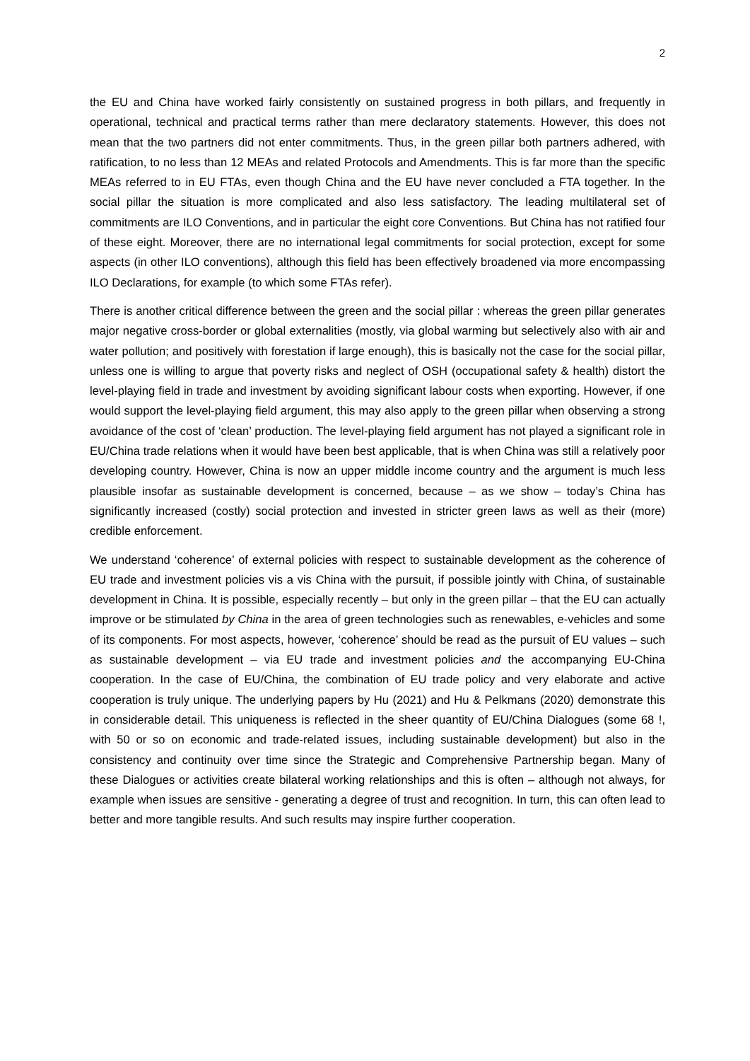2
the EU and China have worked fairly consistently on sustained progress in both pillars, and frequently in operational, technical and practical terms rather than mere declaratory statements. However, this does not mean that the two partners did not enter commitments. Thus, in the green pillar both partners adhered, with ratification, to no less than 12 MEAs and related Protocols and Amendments. This is far more than the specific MEAs referred to in EU FTAs, even though China and the EU have never concluded a FTA together. In the social pillar the situation is more complicated and also less satisfactory. The leading multilateral set of commitments are ILO Conventions, and in particular the eight core Conventions. But China has not ratified four of these eight. Moreover, there are no international legal commitments for social protection, except for some aspects (in other ILO conventions), although this field has been effectively broadened via more encompassing ILO Declarations, for example (to which some FTAs refer).
There is another critical difference between the green and the social pillar : whereas the green pillar generates major negative cross-border or global externalities (mostly, via global warming but selectively also with air and water pollution; and positively with forestation if large enough), this is basically not the case for the social pillar, unless one is willing to argue that poverty risks and neglect of OSH (occupational safety & health) distort the level-playing field in trade and investment by avoiding significant labour costs when exporting. However, if one would support the level-playing field argument, this may also apply to the green pillar when observing a strong avoidance of the cost of ‘clean’ production. The level-playing field argument has not played a significant role in EU/China trade relations when it would have been best applicable, that is when China was still a relatively poor developing country. However, China is now an upper middle income country and the argument is much less plausible insofar as sustainable development is concerned, because – as we show – today’s China has significantly increased (costly) social protection and invested in stricter green laws as well as their (more) credible enforcement.
We understand ‘coherence’ of external policies with respect to sustainable development as the coherence of EU trade and investment policies vis a vis China with the pursuit, if possible jointly with China, of sustainable development in China. It is possible, especially recently – but only in the green pillar – that the EU can actually improve or be stimulated by China in the area of green technologies such as renewables, e-vehicles and some of its components. For most aspects, however, ‘coherence’ should be read as the pursuit of EU values – such as sustainable development – via EU trade and investment policies and the accompanying EU-China cooperation. In the case of EU/China, the combination of EU trade policy and very elaborate and active cooperation is truly unique. The underlying papers by Hu (2021) and Hu & Pelkmans (2020) demonstrate this in considerable detail. This uniqueness is reflected in the sheer quantity of EU/China Dialogues (some 68 !, with 50 or so on economic and trade-related issues, including sustainable development) but also in the consistency and continuity over time since the Strategic and Comprehensive Partnership began. Many of these Dialogues or activities create bilateral working relationships and this is often – although not always, for example when issues are sensitive - generating a degree of trust and recognition. In turn, this can often lead to better and more tangible results. And such results may inspire further cooperation.